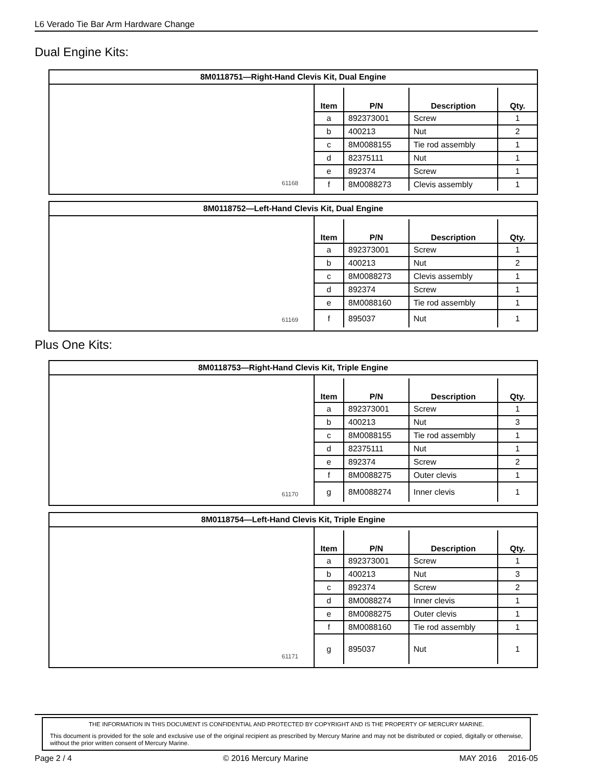L6 Verado Tie Bar Arm Hardware Change
Dual Engine Kits:
| 8M0118751—Right-Hand Clevis Kit, Dual Engine | |
| --- | --- |
| 61168 | / Item / P/N / Description / Qty. / / --- / --- / --- / --- / / a / 892373001 / Screw / 1 / / b / 400213 / Nut / 2 / / c / 8M0088155 / Tie rod assembly / 1 / / d / 82375111 / Nut / 1 / / e / 892374 / Screw / 1 / / f / 8M0088273 / Clevis assembly / 1 / |
| 8M0118752—Left-Hand Clevis Kit, Dual Engine | |
| --- | --- |
| 61169 | / Item / P/N / Description / Qty. / / --- / --- / --- / --- / / a / 892373001 / Screw / 1 / / b / 400213 / Nut / 2 / / c / 8M0088273 / Clevis assembly / 1 / / d / 892374 / Screw / 1 / / e / 8M0088160 / Tie rod assembly / 1 / / f / 895037 / Nut / 1 / |
Plus One Kits:
| 8M0118753—Right-Hand Clevis Kit, Triple Engine | |
| --- | --- |
| 61170 | / Item / P/N / Description / Qty. / / --- / --- / --- / --- / / a / 892373001 / Screw / 1 / / b / 400213 / Nut / 3 / / c / 8M0088155 / Tie rod assembly / 1 / / d / 82375111 / Nut / 1 / / e / 892374 / Screw / 2 / / f / 8M0088275 / Outer clevis / 1 / / g / 8M0088274 / Inner clevis / 1 / |
| 8M0118754—Left-Hand Clevis Kit, Triple Engine | |
| --- | --- |
| 61171 | / Item / P/N / Description / Qty. / / --- / --- / --- / --- / / a / 892373001 / Screw / 1 / / b / 400213 / Nut / 3 / / c / 892374 / Screw / 2 / / d / 8M0088274 / Inner clevis / 1 / / e / 8M0088275 / Outer clevis / 1 / / f / 8M0088160 / Tie rod assembly / 1 / / g / 895037 / Nut / 1 / |
THE INFORMATION IN THIS DOCUMENT IS CONFIDENTIAL AND PROTECTED BY COPYRIGHT AND IS THE PROPERTY OF MERCURY MARINE.
This document is provided for the sole and exclusive use of the original recipient as prescribed by Mercury Marine and may not be distributed or copied, digitally or otherwise, without the prior written consent of Mercury Marine.
Page 2 / 4 © 2016 Mercury Marine MAY 2016 2016-05